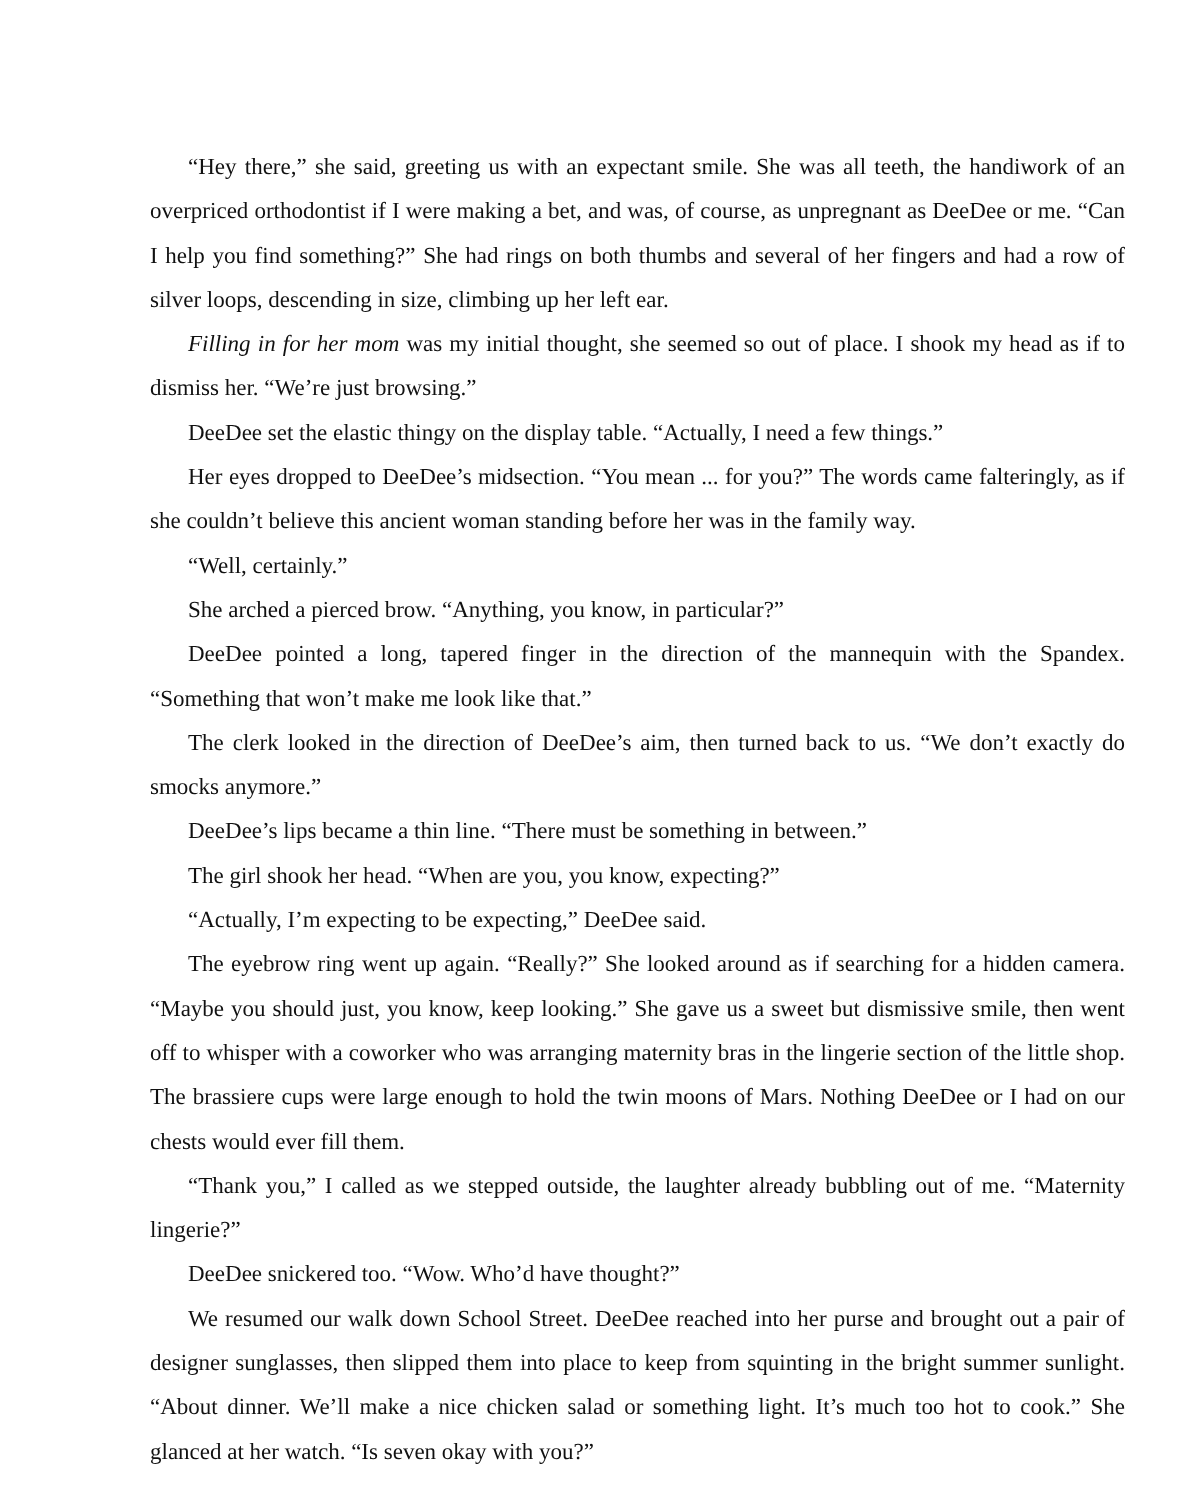“Hey there,” she said, greeting us with an expectant smile. She was all teeth, the handiwork of an overpriced orthodontist if I were making a bet, and was, of course, as unpregnant as DeeDee or me. “Can I help you find something?” She had rings on both thumbs and several of her fingers and had a row of silver loops, descending in size, climbing up her left ear.
Filling in for her mom was my initial thought, she seemed so out of place. I shook my head as if to dismiss her. “We’re just browsing.”
DeeDee set the elastic thingy on the display table. “Actually, I need a few things.”
Her eyes dropped to DeeDee’s midsection. “You mean ... for you?” The words came falteringly, as if she couldn’t believe this ancient woman standing before her was in the family way.
“Well, certainly.”
She arched a pierced brow. “Anything, you know, in particular?”
DeeDee pointed a long, tapered finger in the direction of the mannequin with the Spandex. “Something that won’t make me look like that.”
The clerk looked in the direction of DeeDee’s aim, then turned back to us. “We don’t exactly do smocks anymore.”
DeeDee’s lips became a thin line. “There must be something in between.”
The girl shook her head. “When are you, you know, expecting?”
“Actually, I’m expecting to be expecting,” DeeDee said.
The eyebrow ring went up again. “Really?” She looked around as if searching for a hidden camera. “Maybe you should just, you know, keep looking.” She gave us a sweet but dismissive smile, then went off to whisper with a coworker who was arranging maternity bras in the lingerie section of the little shop. The brassiere cups were large enough to hold the twin moons of Mars. Nothing DeeDee or I had on our chests would ever fill them.
“Thank you,” I called as we stepped outside, the laughter already bubbling out of me. “Maternity lingerie?”
DeeDee snickered too. “Wow. Who’d have thought?”
We resumed our walk down School Street. DeeDee reached into her purse and brought out a pair of designer sunglasses, then slipped them into place to keep from squinting in the bright summer sunlight. “About dinner. We’ll make a nice chicken salad or something light. It’s much too hot to cook.” She glanced at her watch. “Is seven okay with you?”